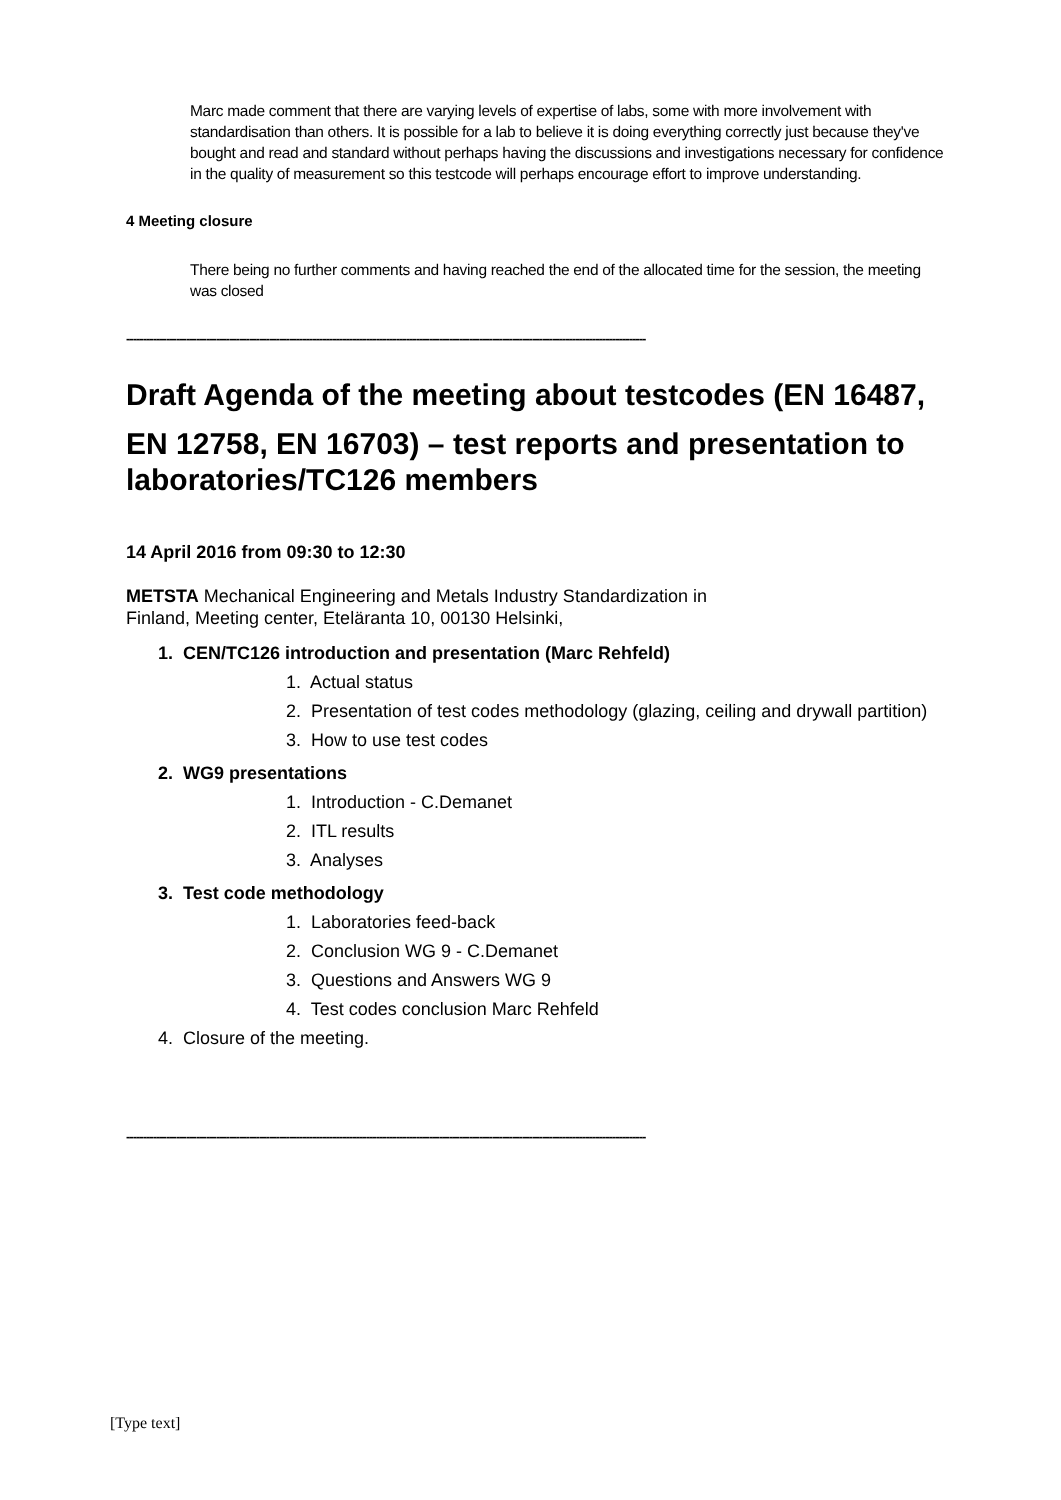Marc made comment that there are varying levels of expertise of labs, some with more involvement with standardisation than others. It is possible for a lab to believe it is doing everything correctly just because they've bought and read and standard without perhaps having the discussions and investigations necessary for confidence in the quality of measurement so this testcode will perhaps encourage effort to improve understanding.
4 Meeting closure
There being no further comments and having reached the end of the allocated time for the session, the meeting was closed
------------------------------------------------------------------------------------------------------------------------------------------------------------
Draft Agenda of the meeting about testcodes (EN 16487,
EN 12758, EN 16703) – test reports and presentation to laboratories/TC126 members
14 April 2016 from 09:30 to 12:30
METSTA Mechanical Engineering and Metals Industry Standardization in
Finland, Meeting center, Eteläranta 10, 00130 Helsinki,
1. CEN/TC126 introduction and presentation (Marc Rehfeld)
1. Actual status
2. Presentation of test codes methodology (glazing, ceiling and drywall partition)
3. How to use test codes
2. WG9 presentations
1. Introduction - C.Demanet
2. ITL results
3. Analyses
3. Test code methodology
1. Laboratories feed-back
2. Conclusion WG 9 - C.Demanet
3. Questions and Answers WG 9
4. Test codes conclusion Marc Rehfeld
4. Closure of the meeting.
------------------------------------------------------------------------------------------------------------------------------------------------------------
[Type text]